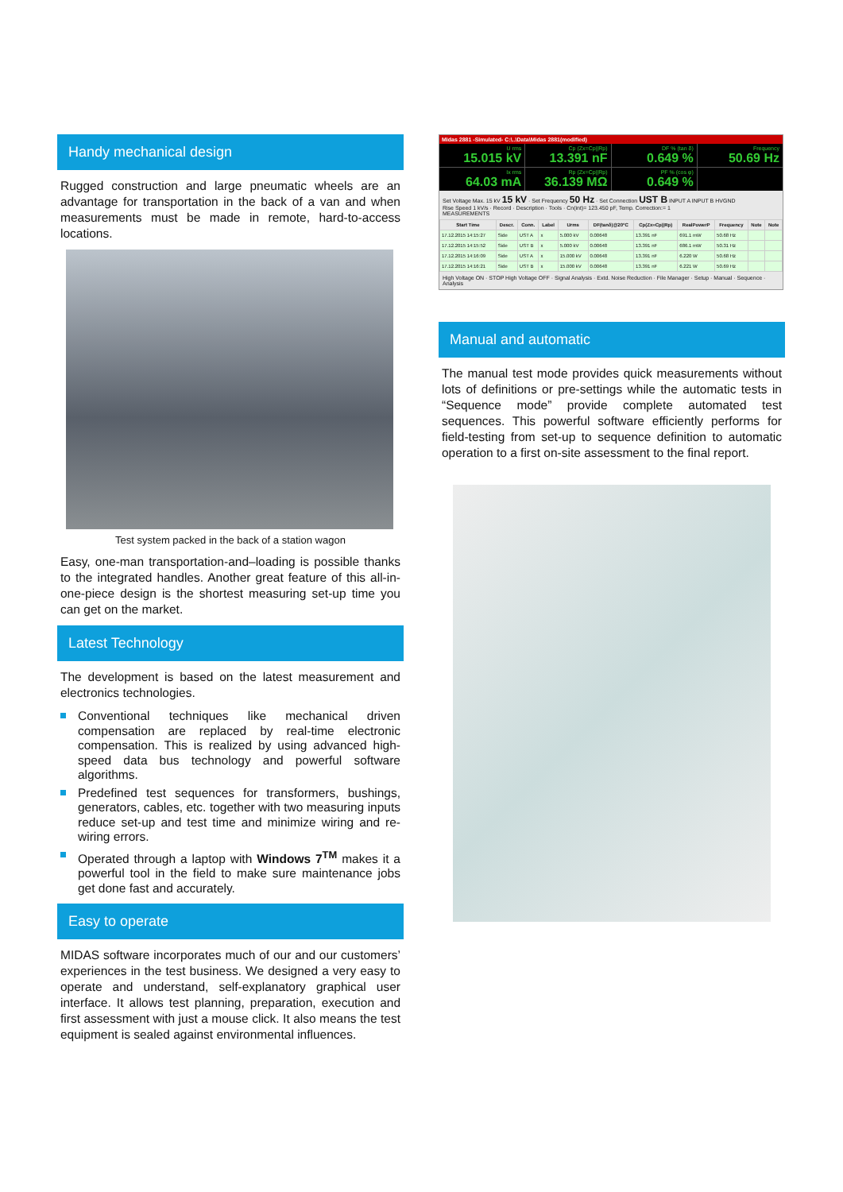Handy mechanical design
Rugged construction and large pneumatic wheels are an advantage for transportation in the back of a van and when measurements must be made in remote, hard-to-access locations.
Test system packed in the back of a station wagon
Easy, one-man transportation-and–loading is possible thanks to the integrated handles. Another great feature of this all-in-one-piece design is the shortest measuring set-up time you can get on the market.
Latest Technology
The development is based on the latest measurement and electronics technologies.
Conventional techniques like mechanical driven compensation are replaced by real-time electronic compensation. This is realized by using advanced high-speed data bus technology and powerful software algorithms.
Predefined test sequences for transformers, bushings, generators, cables, etc. together with two measuring inputs reduce set-up and test time and minimize wiring and re-wiring errors.
Operated through a laptop with Windows 7<sup>TM</sup> makes it a powerful tool in the field to make sure maintenance jobs get done fast and accurately.
Easy to operate
MIDAS software incorporates much of our and our customers’ experiences in the test business. We designed a very easy to operate and understand, self-explanatory graphical user interface. It allows test planning, preparation, execution and first assessment with just a mouse click. It also means the test equipment is sealed against environmental influences.
Midas 2881 -Simulated- C:\..\Data\Midas 2881(modified)
U rms
15.015 kV
Cp (Zx=Cp||Rp)
13.391 nF
DF % (tan δ)
0.649 %
Frequency
50.69 Hz
Ix rms
64.03 mA
Rp (Zx=Cp||Rp)
36.139 MΩ
PF % (cos φ)
0.649 %
Set Voltage Max. 15 kV 15 kV · Set Frequency 50 Hz · Set Connection UST B INPUT A INPUT B HVGND
Rise Speed 1 kV/s · Record · Description · Tools · Cn(int)= 123.450 pF, Temp. Correction:= 1
MEASUREMENTS
| Start Time | Descr. | Conn. | Label | Urms | DF(tanδ)@20°C | Cp(Zx=Cp//Rp) | RealPowerP | Frequency | Note | Note |
| --- | --- | --- | --- | --- | --- | --- | --- | --- | --- | --- |
| 17.12.2015 14:15:27 | Side | UST A | x | 5.000 kV | 0.00648 | 13.391 nF | 691.1 mW | 50.68 Hz | | |
| 17.12.2015 14:15:52 | Side | UST B | x | 5.000 kV | 0.00648 | 13.391 nF | 686.1 mW | 50.31 Hz | | |
| 17.12.2015 14:16:09 | Side | UST A | x | 15.000 kV | 0.00648 | 13.391 nF | 6.220 W | 50.68 Hz | | |
| 17.12.2015 14:16:21 | Side | UST B | x | 15.000 kV | 0.00648 | 13.391 nF | 6.221 W | 50.69 Hz | | |
High Voltage ON · STOP High Voltage OFF · Signal Analysis · Extd. Noise Reduction · File Manager · Setup · Manual · Sequence · Analysis
Manual and automatic
The manual test mode provides quick measurements without lots of definitions or pre-settings while the automatic tests in “Sequence mode” provide complete automated test sequences. This powerful software efficiently performs for field-testing from set-up to sequence definition to automatic operation to a first on-site assessment to the final report.